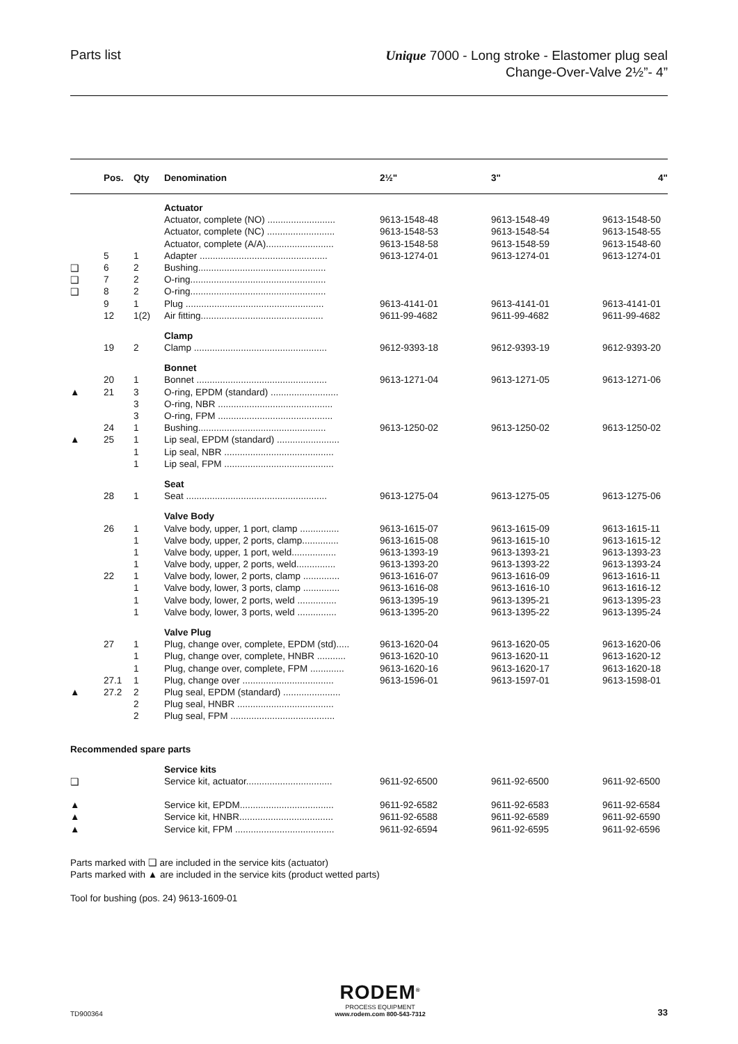Parts list
Unique 7000 - Long stroke - Elastomer plug seal
Change-Over-Valve 2½”- 4”
| | Pos. | Qty | Denomination | 2½" | 3" | 4" |
| --- | --- | --- | --- | --- | --- | --- |
| | | | Actuator | | | |
| | | | Actuator, complete (NO) .......................... | 9613-1548-48 | 9613-1548-49 | 9613-1548-50 |
| | | | Actuator, complete (NC) .......................... | 9613-1548-53 | 9613-1548-54 | 9613-1548-55 |
| | | | Actuator, complete (A/A).......................... | 9613-1548-58 | 9613-1548-59 | 9613-1548-60 |
| | 5 | 1 | Adapter ................................................. | 9613-1274-01 | 9613-1274-01 | 9613-1274-01 |
| ❑ | 6 | 2 | Bushing................................................. | | | |
| ❑ | 7 | 2 | O-ring.................................................... | | | |
| ❑ | 8 | 2 | O-ring.................................................... | | | |
| | 9 | 1 | Plug ..................................................... | 9613-4141-01 | 9613-4141-01 | 9613-4141-01 |
| | 12 | 1(2) | Air fitting............................................... | 9611-99-4682 | 9611-99-4682 | 9611-99-4682 |
| | | | Clamp | | | |
| | 19 | 2 | Clamp ................................................... | 9612-9393-18 | 9612-9393-19 | 9612-9393-20 |
| | | | Bonnet | | | |
| | 20 | 1 | Bonnet .................................................. | 9613-1271-04 | 9613-1271-05 | 9613-1271-06 |
| ▲ | 21 | 3 | O-ring, EPDM (standard) .......................... | | | |
| | | 3 | O-ring, NBR ............................................ | | | |
| | | 3 | O-ring, FPM ............................................ | | | |
| | 24 | 1 | Bushing................................................. | 9613-1250-02 | 9613-1250-02 | 9613-1250-02 |
| ▲ | 25 | 1 | Lip seal, EPDM (standard) ........................ | | | |
| | | 1 | Lip seal, NBR .......................................... | | | |
| | | 1 | Lip seal, FPM .......................................... | | | |
| | | | Seat | | | |
| | 28 | 1 | Seat ...................................................... | 9613-1275-04 | 9613-1275-05 | 9613-1275-06 |
| | | | Valve Body | | | |
| | 26 | 1 | Valve body, upper, 1 port, clamp ............... | 9613-1615-07 | 9613-1615-09 | 9613-1615-11 |
| | | 1 | Valve body, upper, 2 ports, clamp.............. | 9613-1615-08 | 9613-1615-10 | 9613-1615-12 |
| | | 1 | Valve body, upper, 1 port, weld................. | 9613-1393-19 | 9613-1393-21 | 9613-1393-23 |
| | | 1 | Valve body, upper, 2 ports, weld............... | 9613-1393-20 | 9613-1393-22 | 9613-1393-24 |
| | 22 | 1 | Valve body, lower, 2 ports, clamp .............. | 9613-1616-07 | 9613-1616-09 | 9613-1616-11 |
| | | 1 | Valve body, lower, 3 ports, clamp .............. | 9613-1616-08 | 9613-1616-10 | 9613-1616-12 |
| | | 1 | Valve body, lower, 2 ports, weld ............... | 9613-1395-19 | 9613-1395-21 | 9613-1395-23 |
| | | 1 | Valve body, lower, 3 ports, weld ............... | 9613-1395-20 | 9613-1395-22 | 9613-1395-24 |
| | | | Valve Plug | | | |
| | 27 | 1 | Plug, change over, complete, EPDM (std)..... | 9613-1620-04 | 9613-1620-05 | 9613-1620-06 |
| | | 1 | Plug, change over, complete, HNBR ........... | 9613-1620-10 | 9613-1620-11 | 9613-1620-12 |
| | | 1 | Plug, change over, complete, FPM ............. | 9613-1620-16 | 9613-1620-17 | 9613-1620-18 |
| | 27.1 | 1 | Plug, change over ................................... | 9613-1596-01 | 9613-1597-01 | 9613-1598-01 |
| ▲ | 27.2 | 2 | Plug seal, EPDM (standard) ...................... | | | |
| | | 2 | Plug seal, HNBR ..................................... | | | |
| | | 2 | Plug seal, FPM ........................................ | | | |
| Recommended spare parts | | | | | | |
| | | | Service kits | | | |
| ❑ | | | Service kit, actuator................................. | 9611-92-6500 | 9611-92-6500 | 9611-92-6500 |
| ▲ | | | Service kit, EPDM.................................... | 9611-92-6582 | 9611-92-6583 | 9611-92-6584 |
| ▲ | | | Service kit, HNBR.................................... | 9611-92-6588 | 9611-92-6589 | 9611-92-6590 |
| ▲ | | | Service kit, FPM ...................................... | 9611-92-6594 | 9611-92-6595 | 9611-92-6596 |
Parts marked with ❑ are included in the service kits (actuator)
Parts marked with ▲ are included in the service kits (product wetted parts)
Tool for bushing (pos. 24) 9613-1609-01
TD900364
RODEM<sup>®</sup>
PROCESS EQUIPMENT
www.rodem.com 800-543-7312
33